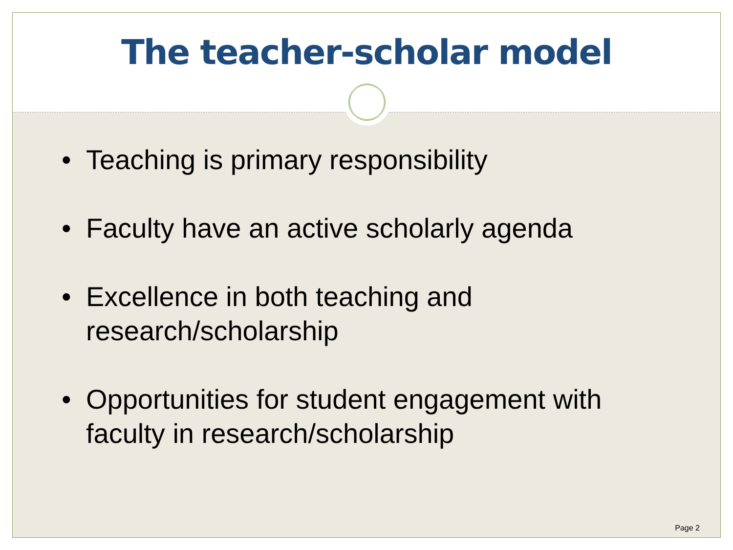The teacher-scholar model
• Teaching is primary responsibility
• Faculty have an active scholarly agenda
• Excellence in both teaching and research/scholarship
• Opportunities for student engagement with faculty in research/scholarship
Page 2